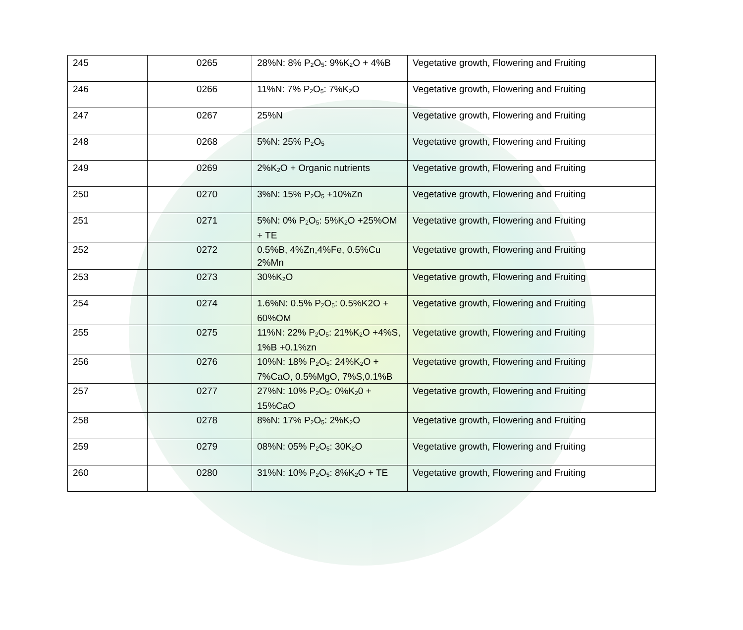| 245 | 0265 | 28%N: 8% P<sub>2</sub>O<sub>5</sub>: 9%K<sub>2</sub>O + 4%B | Vegetative growth, Flowering and Fruiting |
| 246 | 0266 | 11%N: 7% P<sub>2</sub>O<sub>5</sub>: 7%K<sub>2</sub>O | Vegetative growth, Flowering and Fruiting |
| 247 | 0267 | 25%N | Vegetative growth, Flowering and Fruiting |
| 248 | 0268 | 5%N: 25% P<sub>2</sub>O<sub>5</sub> | Vegetative growth, Flowering and Fruiting |
| 249 | 0269 | 2%K<sub>2</sub>O + Organic nutrients | Vegetative growth, Flowering and Fruiting |
| 250 | 0270 | 3%N: 15% P<sub>2</sub>O<sub>5</sub> +10%Zn | Vegetative growth, Flowering and Fruiting |
| 251 | 0271 | 5%N: 0% P<sub>2</sub>O<sub>5</sub>: 5%K<sub>2</sub>O +25%OM + TE | Vegetative growth, Flowering and Fruiting |
| 252 | 0272 | 0.5%B, 4%Zn,4%Fe, 0.5%Cu 2%Mn | Vegetative growth, Flowering and Fruiting |
| 253 | 0273 | 30%K<sub>2</sub>O | Vegetative growth, Flowering and Fruiting |
| 254 | 0274 | 1.6%N: 0.5% P<sub>2</sub>O<sub>5</sub>: 0.5%K2O + 60%OM | Vegetative growth, Flowering and Fruiting |
| 255 | 0275 | 11%N: 22% P<sub>2</sub>O<sub>5</sub>: 21%K<sub>2</sub>O +4%S, 1%B +0.1%zn | Vegetative growth, Flowering and Fruiting |
| 256 | 0276 | 10%N: 18% P<sub>2</sub>O<sub>5</sub>: 24%K<sub>2</sub>O + 7%CaO, 0.5%MgO, 7%S,0.1%B | Vegetative growth, Flowering and Fruiting |
| 257 | 0277 | 27%N: 10% P<sub>2</sub>O<sub>5</sub>: 0%K<sub>2</sub>0 + 15%CaO | Vegetative growth, Flowering and Fruiting |
| 258 | 0278 | 8%N: 17% P<sub>2</sub>O<sub>5</sub>: 2%K<sub>2</sub>O | Vegetative growth, Flowering and Fruiting |
| 259 | 0279 | 08%N: 05% P<sub>2</sub>O<sub>5</sub>: 30K<sub>2</sub>O | Vegetative growth, Flowering and Fruiting |
| 260 | 0280 | 31%N: 10% P<sub>2</sub>O<sub>5</sub>: 8%K<sub>2</sub>O + TE | Vegetative growth, Flowering and Fruiting |